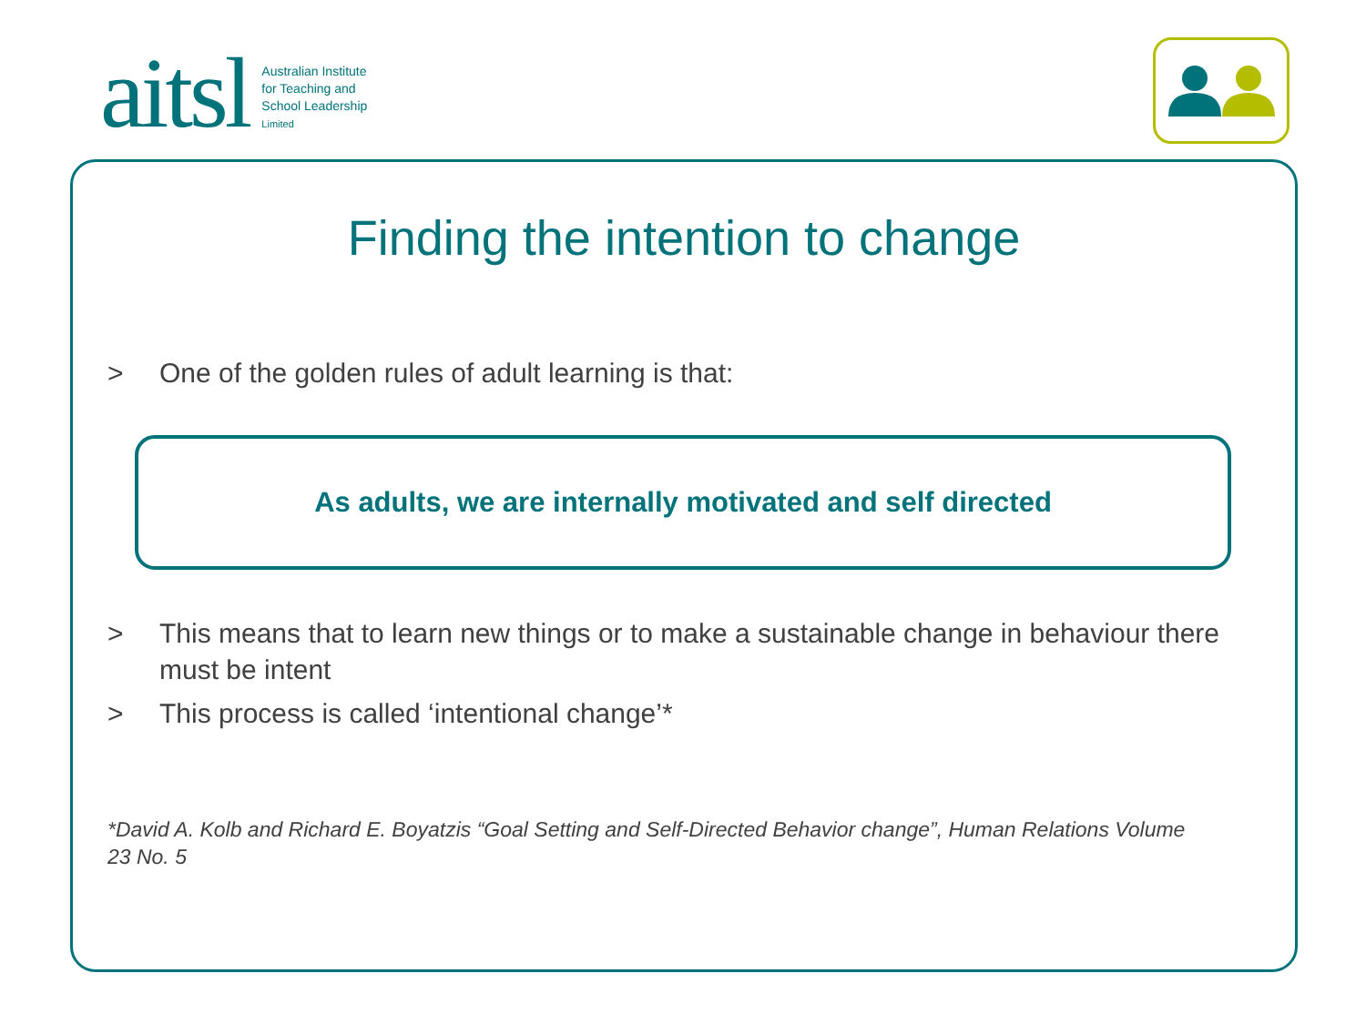aitsl
Australian Institute
for Teaching and
School Leadership
Limited
Finding the intention to change
> One of the golden rules of adult learning is that:
As adults, we are internally motivated and self directed
> This means that to learn new things or to make a sustainable change in behaviour there must be intent
> This process is called ‘intentional change’*
*David A. Kolb and Richard E. Boyatzis “Goal Setting and Self-Directed Behavior change”, Human Relations Volume 23 No. 5